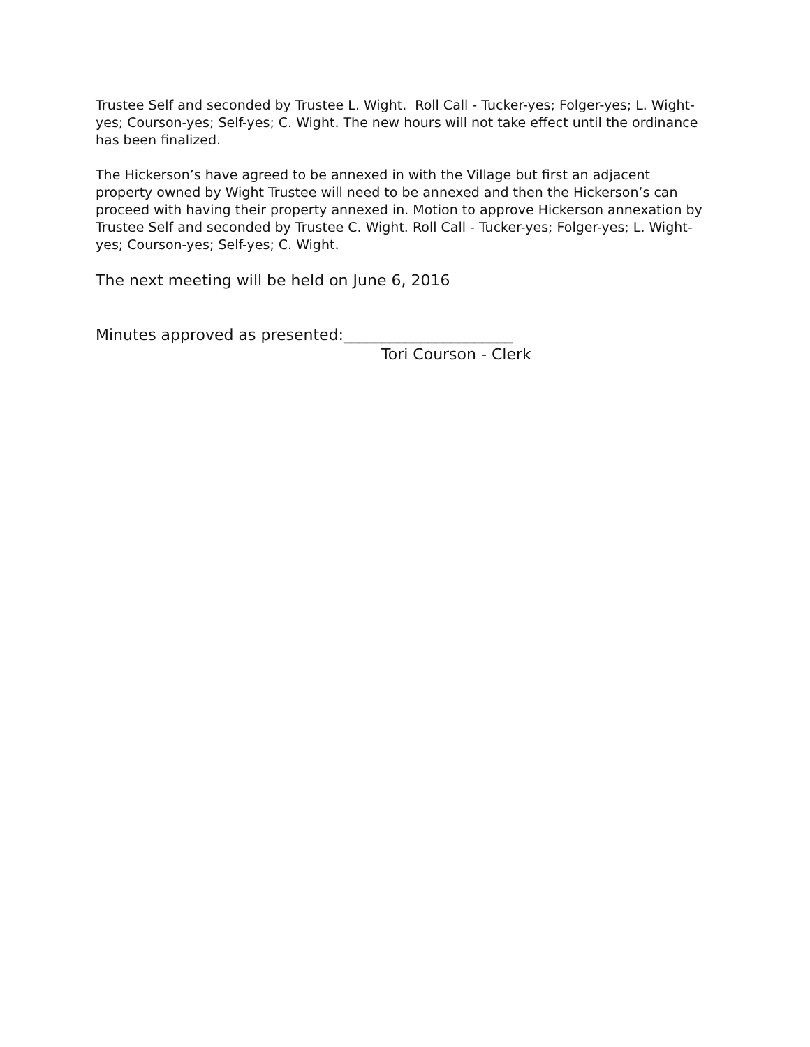Trustee Self and seconded by Trustee L. Wight. Roll Call - Tucker-yes; Folger-yes; L. Wight-yes; Courson-yes; Self-yes; C. Wight. The new hours will not take effect until the ordinance has been finalized.
The Hickerson’s have agreed to be annexed in with the Village but first an adjacent property owned by Wight Trustee will need to be annexed and then the Hickerson’s can proceed with having their property annexed in. Motion to approve Hickerson annexation by Trustee Self and seconded by Trustee C. Wight. Roll Call - Tucker-yes; Folger-yes; L. Wight-yes; Courson-yes; Self-yes; C. Wight.
The next meeting will be held on June 6, 2016
Minutes approved as presented:______________________
Tori Courson - Clerk